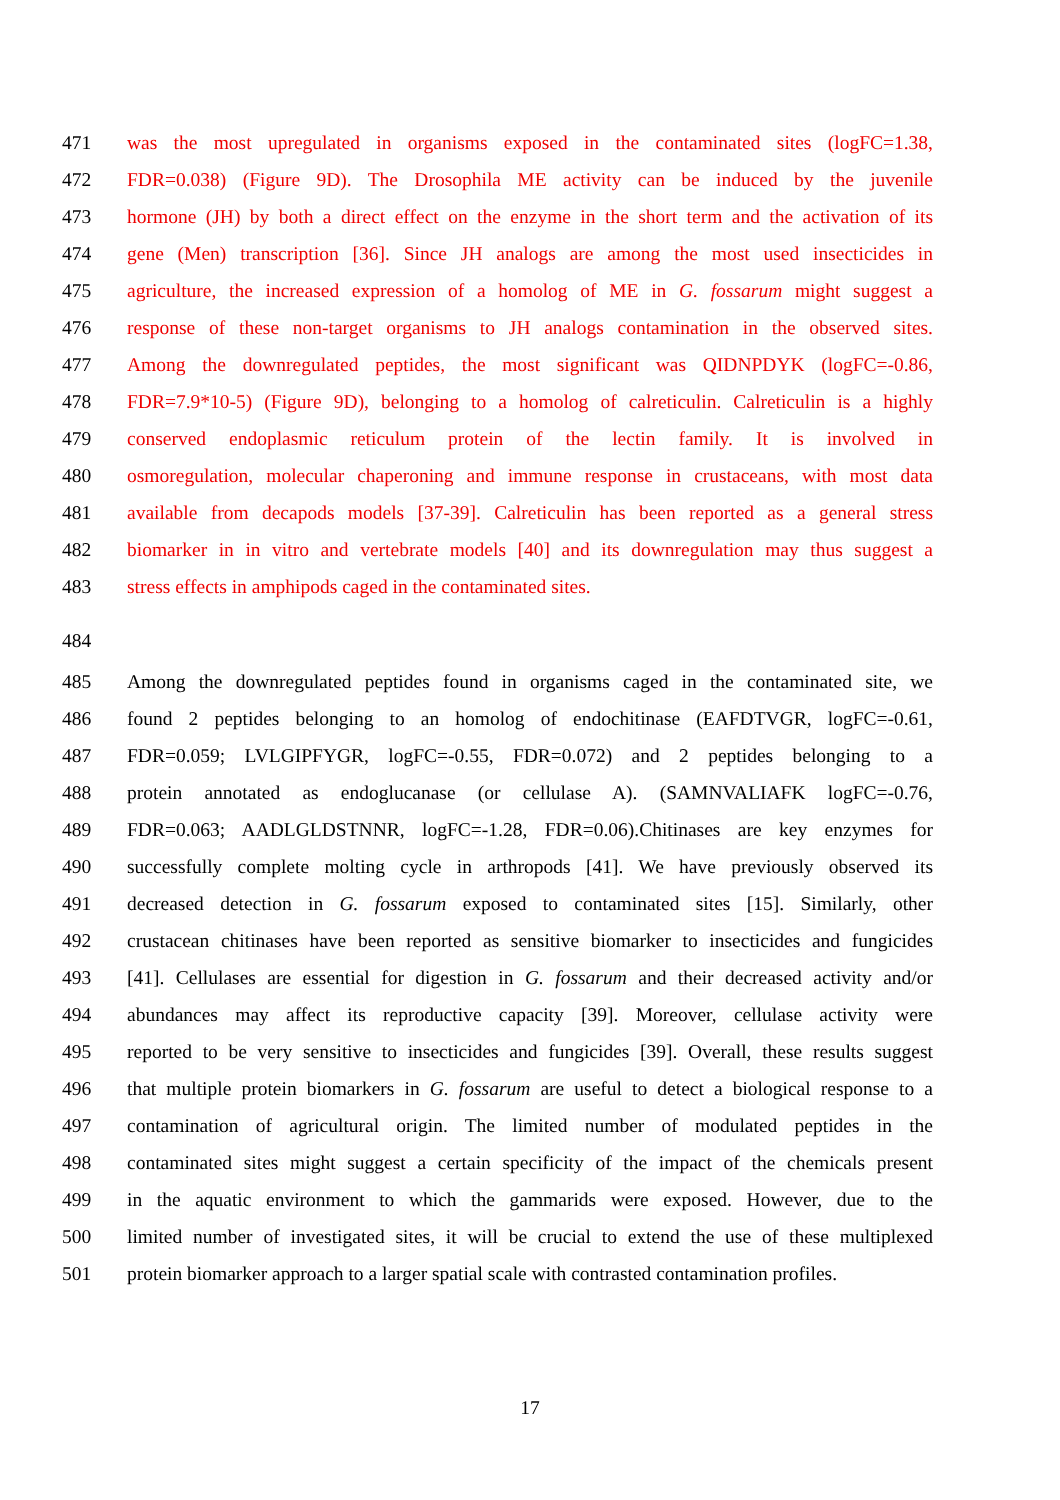471 was the most upregulated in organisms exposed in the contaminated sites (logFC=1.38,
472 FDR=0.038) (Figure 9D). The Drosophila ME activity can be induced by the juvenile
473 hormone (JH) by both a direct effect on the enzyme in the short term and the activation of its
474 gene (Men) transcription [36]. Since JH analogs are among the most used insecticides in
475 agriculture, the increased expression of a homolog of ME in G. fossarum might suggest a
476 response of these non-target organisms to JH analogs contamination in the observed sites.
477 Among the downregulated peptides, the most significant was QIDNPDYK (logFC=-0.86,
478 FDR=7.9*10-5) (Figure 9D), belonging to a homolog of calreticulin. Calreticulin is a highly
479 conserved endoplasmic reticulum protein of the lectin family. It is involved in
480 osmoregulation, molecular chaperoning and immune response in crustaceans, with most data
481 available from decapods models [37-39]. Calreticulin has been reported as a general stress
482 biomarker in in vitro and vertebrate models [40] and its downregulation may thus suggest a
483 stress effects in amphipods caged in the contaminated sites.
484
485 Among the downregulated peptides found in organisms caged in the contaminated site, we
486 found 2 peptides belonging to an homolog of endochitinase (EAFDTVGR, logFC=-0.61,
487 FDR=0.059; LVLGIPFYGR, logFC=-0.55, FDR=0.072) and 2 peptides belonging to a
488 protein annotated as endoglucanase (or cellulase A). (SAMNVALIAFK logFC=-0.76,
489 FDR=0.063; AADLGLDSTNNR, logFC=-1.28, FDR=0.06).Chitinases are key enzymes for
490 successfully complete molting cycle in arthropods [41]. We have previously observed its
491 decreased detection in G. fossarum exposed to contaminated sites [15]. Similarly, other
492 crustacean chitinases have been reported as sensitive biomarker to insecticides and fungicides
493 [41]. Cellulases are essential for digestion in G. fossarum and their decreased activity and/or
494 abundances may affect its reproductive capacity [39]. Moreover, cellulase activity were
495 reported to be very sensitive to insecticides and fungicides [39]. Overall, these results suggest
496 that multiple protein biomarkers in G. fossarum are useful to detect a biological response to a
497 contamination of agricultural origin. The limited number of modulated peptides in the
498 contaminated sites might suggest a certain specificity of the impact of the chemicals present
499 in the aquatic environment to which the gammarids were exposed. However, due to the
500 limited number of investigated sites, it will be crucial to extend the use of these multiplexed
501 protein biomarker approach to a larger spatial scale with contrasted contamination profiles.
17